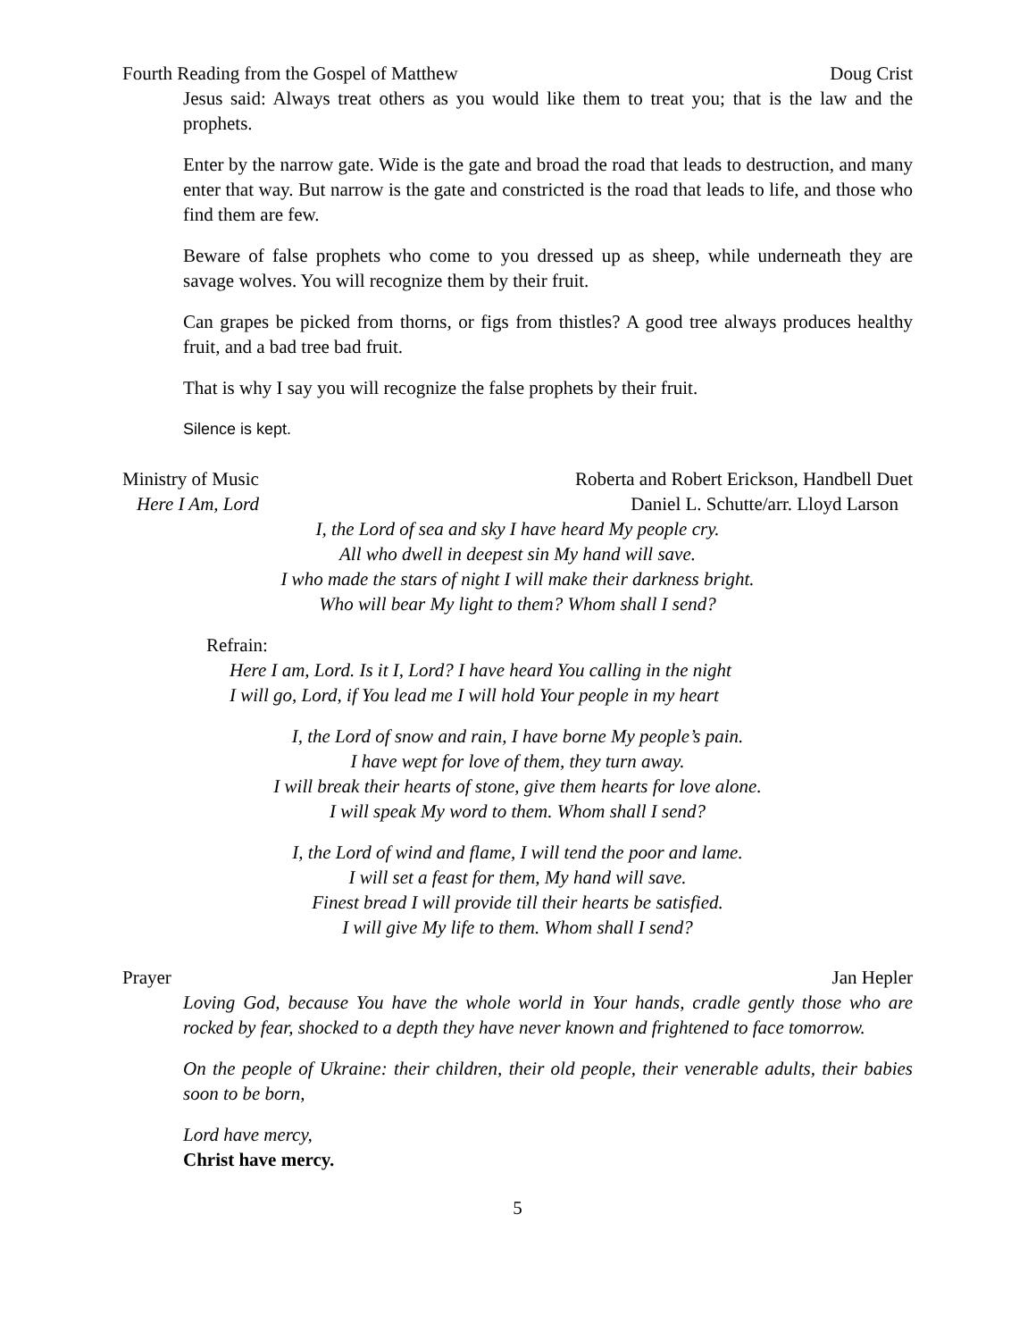Fourth Reading from the Gospel of Matthew Doug Crist
Jesus said: Always treat others as you would like them to treat you; that is the law and the prophets.
Enter by the narrow gate. Wide is the gate and broad the road that leads to destruction, and many enter that way. But narrow is the gate and constricted is the road that leads to life, and those who find them are few.
Beware of false prophets who come to you dressed up as sheep, while underneath they are savage wolves. You will recognize them by their fruit.
Can grapes be picked from thorns, or figs from thistles? A good tree always produces healthy fruit, and a bad tree bad fruit.
That is why I say you will recognize the false prophets by their fruit.
Silence is kept.
Ministry of Music Roberta and Robert Erickson, Handbell Duet
Here I Am, Lord Daniel L. Schutte/arr. Lloyd Larson
I, the Lord of sea and sky I have heard My people cry.
All who dwell in deepest sin My hand will save.
I who made the stars of night I will make their darkness bright.
Who will bear My light to them? Whom shall I send?
Refrain:
Here I am, Lord. Is it I, Lord? I have heard You calling in the night
I will go, Lord, if You lead me I will hold Your people in my heart
I, the Lord of snow and rain, I have borne My people’s pain.
I have wept for love of them, they turn away.
I will break their hearts of stone, give them hearts for love alone.
I will speak My word to them. Whom shall I send?
I, the Lord of wind and flame, I will tend the poor and lame.
I will set a feast for them, My hand will save.
Finest bread I will provide till their hearts be satisfied.
I will give My life to them. Whom shall I send?
Prayer Jan Hepler
Loving God, because You have the whole world in Your hands, cradle gently those who are rocked by fear, shocked to a depth they have never known and frightened to face tomorrow.
On the people of Ukraine: their children, their old people, their venerable adults, their babies soon to be born,
Lord have mercy,
Christ have mercy.
5